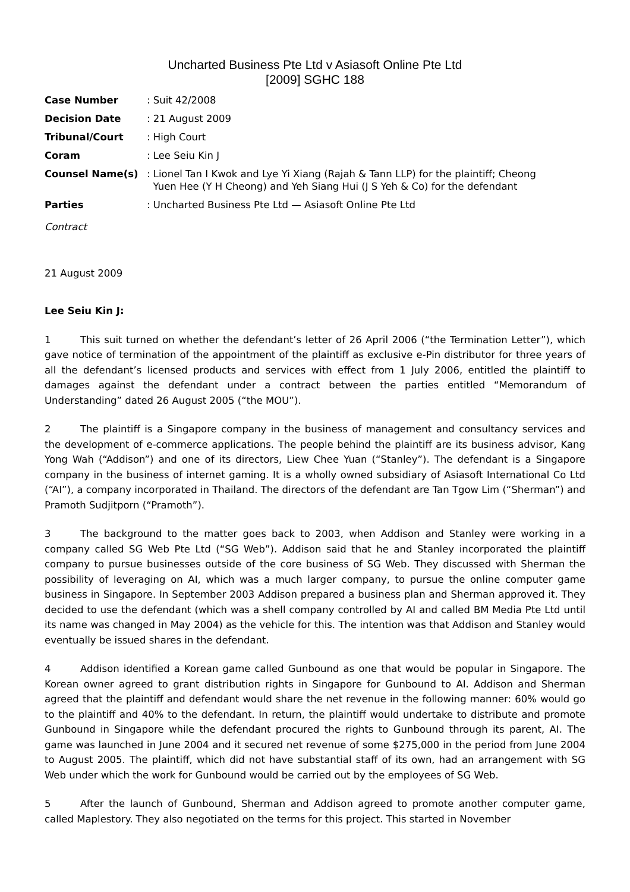Uncharted Business Pte Ltd v Asiasoft Online Pte Ltd
[2009] SGHC 188
| Case Number | : Suit 42/2008 |
| Decision Date | : 21 August 2009 |
| Tribunal/Court | : High Court |
| Coram | : Lee Seiu Kin J |
| Counsel Name(s) | : Lionel Tan I Kwok and Lye Yi Xiang (Rajah & Tann LLP) for the plaintiff; Cheong Yuen Hee (Y H Cheong) and Yeh Siang Hui (J S Yeh & Co) for the defendant |
| Parties | : Uncharted Business Pte Ltd — Asiasoft Online Pte Ltd |
Contract
21 August 2009
Lee Seiu Kin J:
1 This suit turned on whether the defendant’s letter of 26 April 2006 (“the Termination Letter”), which gave notice of termination of the appointment of the plaintiff as exclusive e-Pin distributor for three years of all the defendant’s licensed products and services with effect from 1 July 2006, entitled the plaintiff to damages against the defendant under a contract between the parties entitled “Memorandum of Understanding” dated 26 August 2005 (“the MOU”).
2 The plaintiff is a Singapore company in the business of management and consultancy services and the development of e-commerce applications. The people behind the plaintiff are its business advisor, Kang Yong Wah (“Addison”) and one of its directors, Liew Chee Yuan (“Stanley”). The defendant is a Singapore company in the business of internet gaming. It is a wholly owned subsidiary of Asiasoft International Co Ltd (“AI”), a company incorporated in Thailand. The directors of the defendant are Tan Tgow Lim (“Sherman”) and Pramoth Sudjitporn (“Pramoth”).
3 The background to the matter goes back to 2003, when Addison and Stanley were working in a company called SG Web Pte Ltd (“SG Web”). Addison said that he and Stanley incorporated the plaintiff company to pursue businesses outside of the core business of SG Web. They discussed with Sherman the possibility of leveraging on AI, which was a much larger company, to pursue the online computer game business in Singapore. In September 2003 Addison prepared a business plan and Sherman approved it. They decided to use the defendant (which was a shell company controlled by AI and called BM Media Pte Ltd until its name was changed in May 2004) as the vehicle for this. The intention was that Addison and Stanley would eventually be issued shares in the defendant.
4 Addison identified a Korean game called Gunbound as one that would be popular in Singapore. The Korean owner agreed to grant distribution rights in Singapore for Gunbound to AI. Addison and Sherman agreed that the plaintiff and defendant would share the net revenue in the following manner: 60% would go to the plaintiff and 40% to the defendant. In return, the plaintiff would undertake to distribute and promote Gunbound in Singapore while the defendant procured the rights to Gunbound through its parent, AI. The game was launched in June 2004 and it secured net revenue of some $275,000 in the period from June 2004 to August 2005. The plaintiff, which did not have substantial staff of its own, had an arrangement with SG Web under which the work for Gunbound would be carried out by the employees of SG Web.
5 After the launch of Gunbound, Sherman and Addison agreed to promote another computer game, called Maplestory. They also negotiated on the terms for this project. This started in November